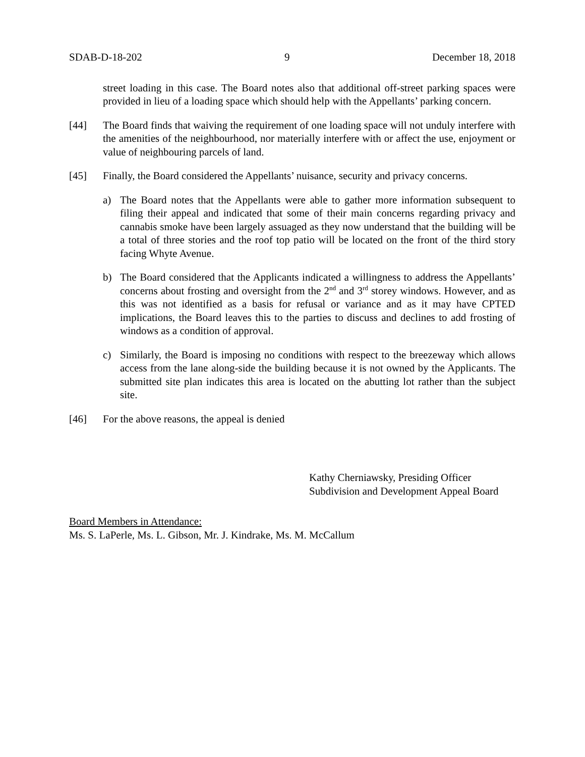SDAB-D-18-202 9 December 18, 2018
street loading in this case. The Board notes also that additional off-street parking spaces were provided in lieu of a loading space which should help with the Appellants’ parking concern.
[44] The Board finds that waiving the requirement of one loading space will not unduly interfere with the amenities of the neighbourhood, nor materially interfere with or affect the use, enjoyment or value of neighbouring parcels of land.
[45] Finally, the Board considered the Appellants’ nuisance, security and privacy concerns.
a) The Board notes that the Appellants were able to gather more information subsequent to filing their appeal and indicated that some of their main concerns regarding privacy and cannabis smoke have been largely assuaged as they now understand that the building will be a total of three stories and the roof top patio will be located on the front of the third story facing Whyte Avenue.
b) The Board considered that the Applicants indicated a willingness to address the Appellants’ concerns about frosting and oversight from the 2<sup>nd</sup> and 3<sup>rd</sup> storey windows. However, and as this was not identified as a basis for refusal or variance and as it may have CPTED implications, the Board leaves this to the parties to discuss and declines to add frosting of windows as a condition of approval.
c) Similarly, the Board is imposing no conditions with respect to the breezeway which allows access from the lane along-side the building because it is not owned by the Applicants. The submitted site plan indicates this area is located on the abutting lot rather than the subject site.
[46] For the above reasons, the appeal is denied
Kathy Cherniawsky, Presiding Officer
Subdivision and Development Appeal Board
Board Members in Attendance:
Ms. S. LaPerle, Ms. L. Gibson, Mr. J. Kindrake, Ms. M. McCallum